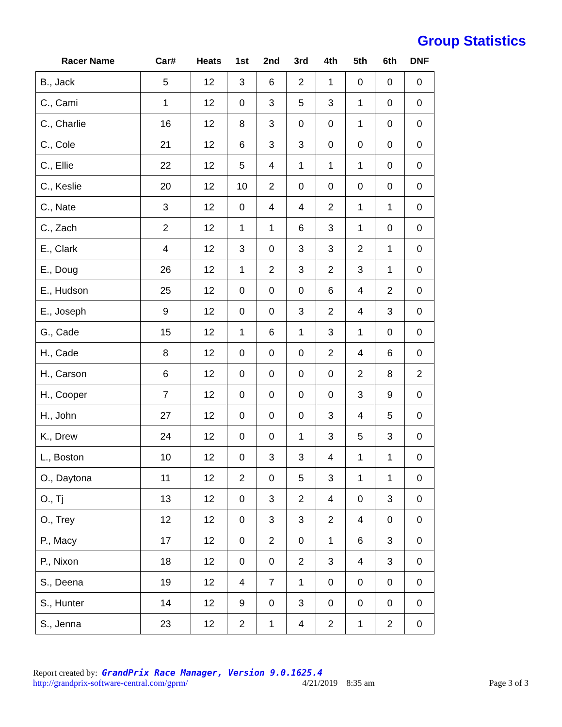Group Statistics
| Racer Name | Car# | Heats | 1st | 2nd | 3rd | 4th | 5th | 6th | DNF |
| --- | --- | --- | --- | --- | --- | --- | --- | --- | --- |
| B., Jack | 5 | 12 | 3 | 6 | 2 | 1 | 0 | 0 | 0 |
| C., Cami | 1 | 12 | 0 | 3 | 5 | 3 | 1 | 0 | 0 |
| C., Charlie | 16 | 12 | 8 | 3 | 0 | 0 | 1 | 0 | 0 |
| C., Cole | 21 | 12 | 6 | 3 | 3 | 0 | 0 | 0 | 0 |
| C., Ellie | 22 | 12 | 5 | 4 | 1 | 1 | 1 | 0 | 0 |
| C., Keslie | 20 | 12 | 10 | 2 | 0 | 0 | 0 | 0 | 0 |
| C., Nate | 3 | 12 | 0 | 4 | 4 | 2 | 1 | 1 | 0 |
| C., Zach | 2 | 12 | 1 | 1 | 6 | 3 | 1 | 0 | 0 |
| E., Clark | 4 | 12 | 3 | 0 | 3 | 3 | 2 | 1 | 0 |
| E., Doug | 26 | 12 | 1 | 2 | 3 | 2 | 3 | 1 | 0 |
| E., Hudson | 25 | 12 | 0 | 0 | 0 | 6 | 4 | 2 | 0 |
| E., Joseph | 9 | 12 | 0 | 0 | 3 | 2 | 4 | 3 | 0 |
| G., Cade | 15 | 12 | 1 | 6 | 1 | 3 | 1 | 0 | 0 |
| H., Cade | 8 | 12 | 0 | 0 | 0 | 2 | 4 | 6 | 0 |
| H., Carson | 6 | 12 | 0 | 0 | 0 | 0 | 2 | 8 | 2 |
| H., Cooper | 7 | 12 | 0 | 0 | 0 | 0 | 3 | 9 | 0 |
| H., John | 27 | 12 | 0 | 0 | 0 | 3 | 4 | 5 | 0 |
| K., Drew | 24 | 12 | 0 | 0 | 1 | 3 | 5 | 3 | 0 |
| L., Boston | 10 | 12 | 0 | 3 | 3 | 4 | 1 | 1 | 0 |
| O., Daytona | 11 | 12 | 2 | 0 | 5 | 3 | 1 | 1 | 0 |
| O., Tj | 13 | 12 | 0 | 3 | 2 | 4 | 0 | 3 | 0 |
| O., Trey | 12 | 12 | 0 | 3 | 3 | 2 | 4 | 0 | 0 |
| P., Macy | 17 | 12 | 0 | 2 | 0 | 1 | 6 | 3 | 0 |
| P., Nixon | 18 | 12 | 0 | 0 | 2 | 3 | 4 | 3 | 0 |
| S., Deena | 19 | 12 | 4 | 7 | 1 | 0 | 0 | 0 | 0 |
| S., Hunter | 14 | 12 | 9 | 0 | 3 | 0 | 0 | 0 | 0 |
| S., Jenna | 23 | 12 | 2 | 1 | 4 | 2 | 1 | 2 | 0 |
Report created by: GrandPrix Race Manager, Version 9.0.1625.4
http://grandprix-software-central.com/gprm/ 4/21/2019 8:35 am Page 3 of 3